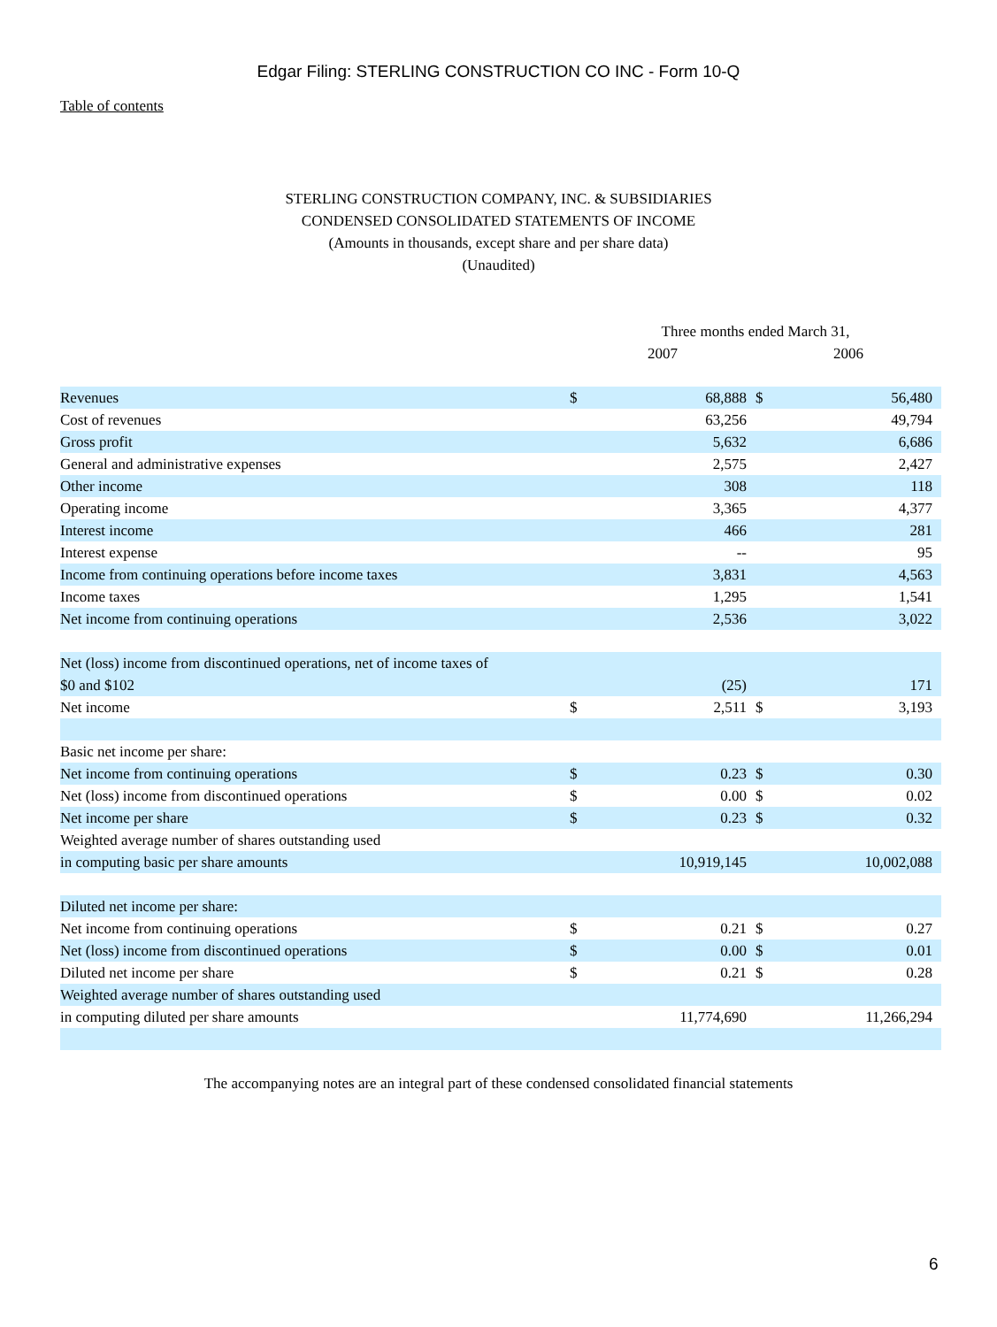Edgar Filing: STERLING CONSTRUCTION CO INC - Form 10-Q
Table of contents
STERLING CONSTRUCTION COMPANY, INC. & SUBSIDIARIES
CONDENSED CONSOLIDATED STATEMENTS OF INCOME
(Amounts in thousands, except share and per share data)
(Unaudited)
| | Three months ended March 31, | | | |
| | 2007 | | 2006 | |
| Revenues | $ | 68,888 | $ | 56,480 |
| Cost of revenues | | 63,256 | | 49,794 |
| Gross profit | | 5,632 | | 6,686 |
| General and administrative expenses | | 2,575 | | 2,427 |
| Other income | | 308 | | 118 |
| Operating income | | 3,365 | | 4,377 |
| Interest income | | 466 | | 281 |
| Interest expense | | -- | | 95 |
| Income from continuing operations before income taxes | | 3,831 | | 4,563 |
| Income taxes | | 1,295 | | 1,541 |
| Net income from continuing operations | | 2,536 | | 3,022 |
| Net (loss) income from discontinued operations, net of income taxes of $0 and $102 | | (25) | | 171 |
| Net income | $ | 2,511 | $ | 3,193 |
| Basic net income per share: | | | | |
| Net income from continuing operations | $ | 0.23 | $ | 0.30 |
| Net (loss) income from discontinued operations | $ | 0.00 | $ | 0.02 |
| Net income per share | $ | 0.23 | $ | 0.32 |
| Weighted average number of shares outstanding used | | | | |
| in computing basic per share amounts | | 10,919,145 | | 10,002,088 |
| Diluted net income per share: | | | | |
| Net income from continuing operations | $ | 0.21 | $ | 0.27 |
| Net (loss) income from discontinued operations | $ | 0.00 | $ | 0.01 |
| Diluted net income per share | $ | 0.21 | $ | 0.28 |
| Weighted average number of shares outstanding used | | | | |
| in computing diluted per share amounts | | 11,774,690 | | 11,266,294 |
The accompanying notes are an integral part of these condensed consolidated financial statements
6